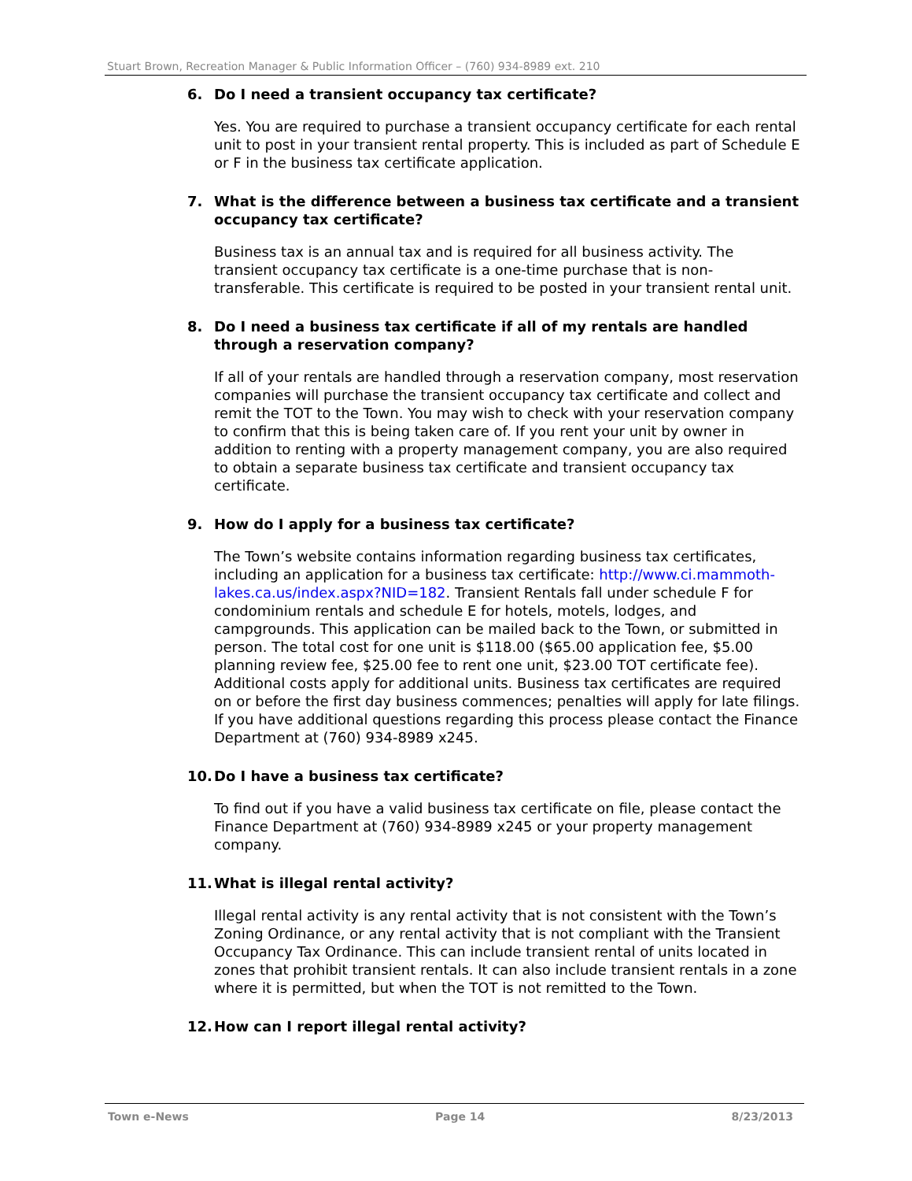Stuart Brown, Recreation Manager & Public Information Officer – (760) 934-8989 ext. 210
6. Do I need a transient occupancy tax certificate?
Yes. You are required to purchase a transient occupancy certificate for each rental unit to post in your transient rental property. This is included as part of Schedule E or F in the business tax certificate application.
7. What is the difference between a business tax certificate and a transient occupancy tax certificate?
Business tax is an annual tax and is required for all business activity. The transient occupancy tax certificate is a one-time purchase that is non-transferable. This certificate is required to be posted in your transient rental unit.
8. Do I need a business tax certificate if all of my rentals are handled through a reservation company?
If all of your rentals are handled through a reservation company, most reservation companies will purchase the transient occupancy tax certificate and collect and remit the TOT to the Town. You may wish to check with your reservation company to confirm that this is being taken care of. If you rent your unit by owner in addition to renting with a property management company, you are also required to obtain a separate business tax certificate and transient occupancy tax certificate.
9. How do I apply for a business tax certificate?
The Town’s website contains information regarding business tax certificates, including an application for a business tax certificate: http://www.ci.mammoth-lakes.ca.us/index.aspx?NID=182. Transient Rentals fall under schedule F for condominium rentals and schedule E for hotels, motels, lodges, and campgrounds. This application can be mailed back to the Town, or submitted in person. The total cost for one unit is $118.00 ($65.00 application fee, $5.00 planning review fee, $25.00 fee to rent one unit, $23.00 TOT certificate fee). Additional costs apply for additional units. Business tax certificates are required on or before the first day business commences; penalties will apply for late filings. If you have additional questions regarding this process please contact the Finance Department at (760) 934-8989 x245.
10. Do I have a business tax certificate?
To find out if you have a valid business tax certificate on file, please contact the Finance Department at (760) 934-8989 x245 or your property management company.
11. What is illegal rental activity?
Illegal rental activity is any rental activity that is not consistent with the Town’s Zoning Ordinance, or any rental activity that is not compliant with the Transient Occupancy Tax Ordinance. This can include transient rental of units located in zones that prohibit transient rentals. It can also include transient rentals in a zone where it is permitted, but when the TOT is not remitted to the Town.
12. How can I report illegal rental activity?
Town e-News Page 14 8/23/2013